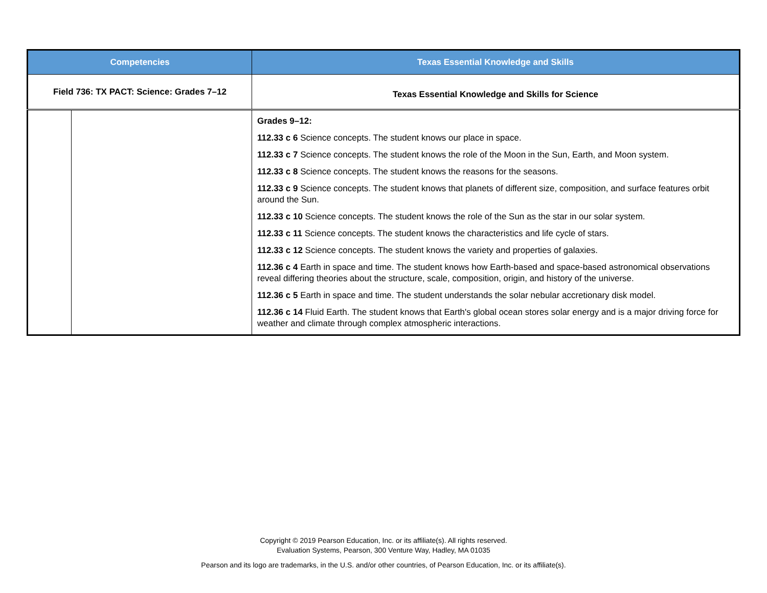| Competencies | | Texas Essential Knowledge and Skills |
| --- | --- | --- |
| Field 736: TX PACT: Science: Grades 7–12 | | Texas Essential Knowledge and Skills for Science |
| | | Grades 9–12: 112.33 c 6 Science concepts. The student knows our place in space. 112.33 c 7 Science concepts. The student knows the role of the Moon in the Sun, Earth, and Moon system. 112.33 c 8 Science concepts. The student knows the reasons for the seasons. 112.33 c 9 Science concepts. The student knows that planets of different size, composition, and surface features orbit around the Sun. 112.33 c 10 Science concepts. The student knows the role of the Sun as the star in our solar system. 112.33 c 11 Science concepts. The student knows the characteristics and life cycle of stars. 112.33 c 12 Science concepts. The student knows the variety and properties of galaxies. 112.36 c 4 Earth in space and time. The student knows how Earth-based and space-based astronomical observations reveal differing theories about the structure, scale, composition, origin, and history of the universe. 112.36 c 5 Earth in space and time. The student understands the solar nebular accretionary disk model. 112.36 c 14 Fluid Earth. The student knows that Earth's global ocean stores solar energy and is a major driving force for weather and climate through complex atmospheric interactions. |
Copyright © 2019 Pearson Education, Inc. or its affiliate(s). All rights reserved.
Evaluation Systems, Pearson, 300 Venture Way, Hadley, MA 01035
Pearson and its logo are trademarks, in the U.S. and/or other countries, of Pearson Education, Inc. or its affiliate(s).